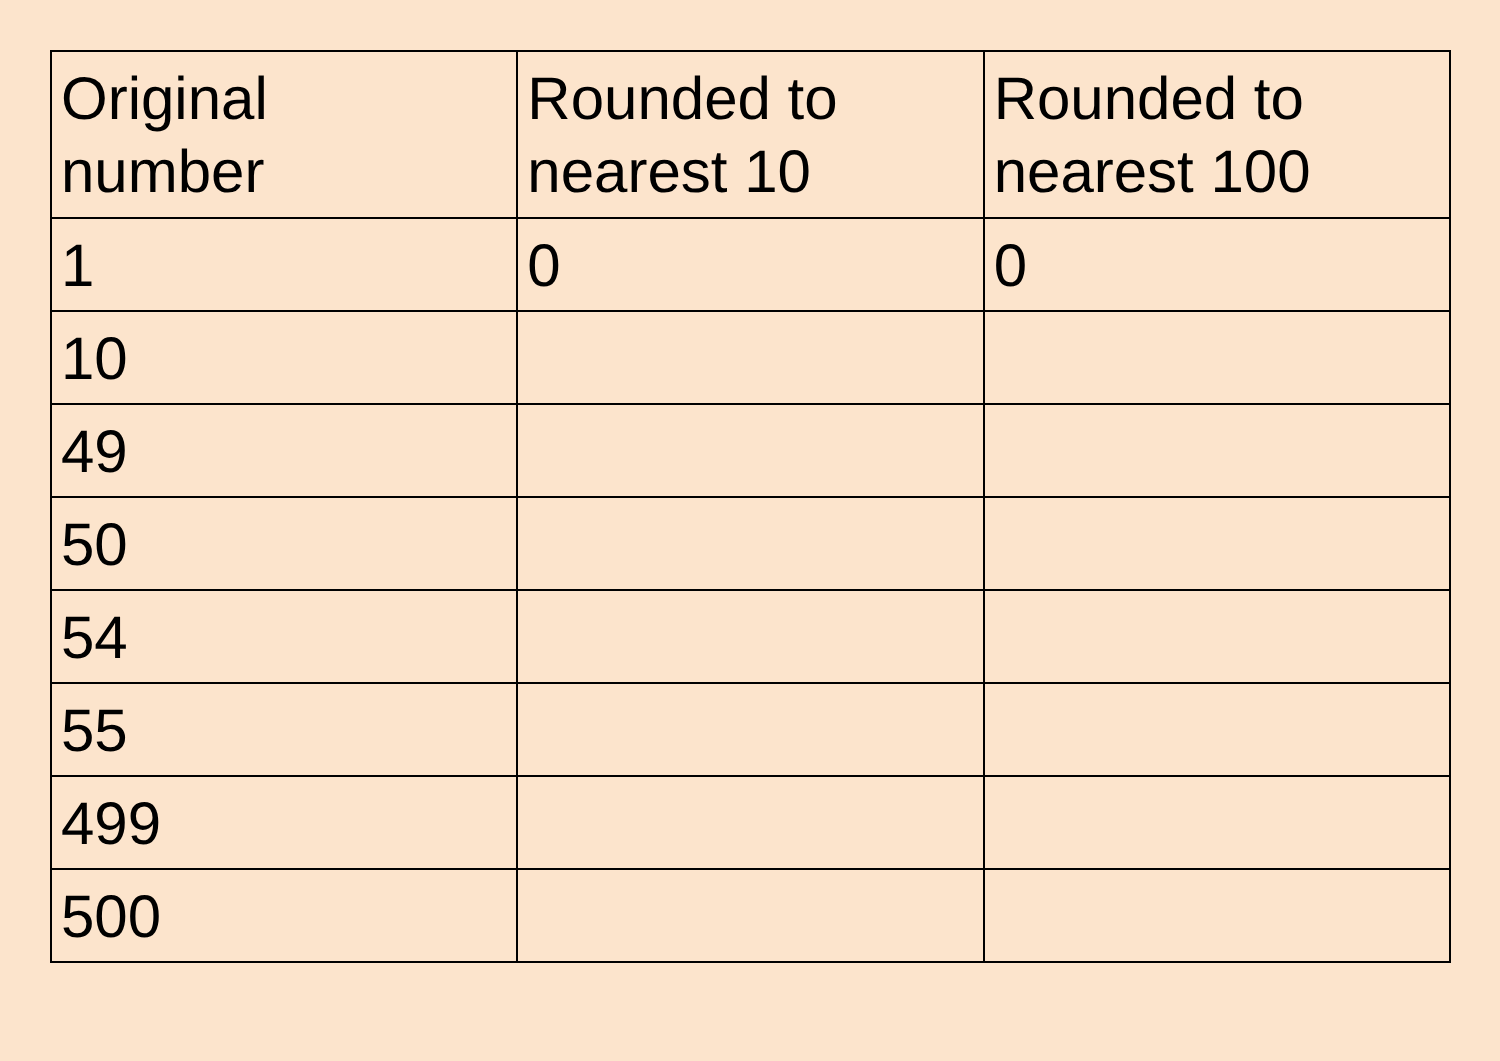| Original number | Rounded to nearest 10 | Rounded to nearest 100 |
| --- | --- | --- |
| 1 | 0 | 0 |
| 10 | | |
| 49 | | |
| 50 | | |
| 54 | | |
| 55 | | |
| 499 | | |
| 500 | | |